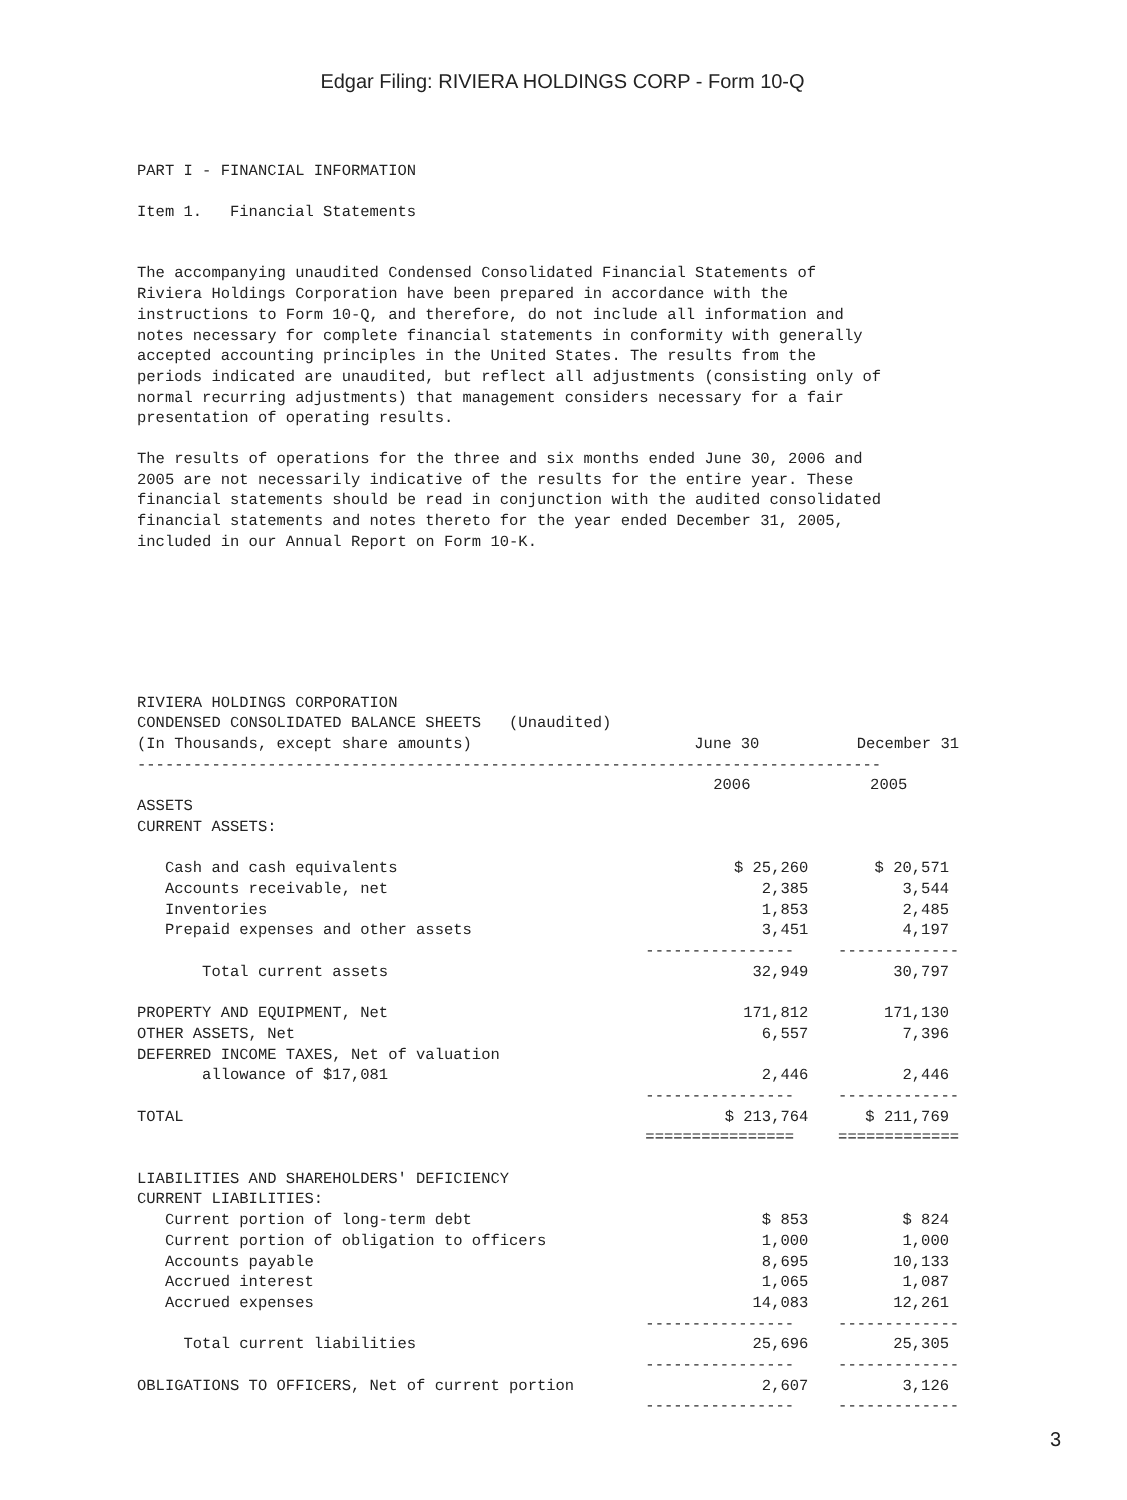Edgar Filing: RIVIERA HOLDINGS CORP - Form 10-Q
PART I - FINANCIAL INFORMATION
Item 1. Financial Statements
The accompanying unaudited Condensed Consolidated Financial Statements of Riviera Holdings Corporation have been prepared in accordance with the instructions to Form 10-Q, and therefore, do not include all information and notes necessary for complete financial statements in conformity with generally accepted accounting principles in the United States. The results from the periods indicated are unaudited, but reflect all adjustments (consisting only of normal recurring adjustments) that management considers necessary for a fair presentation of operating results.
The results of operations for the three and six months ended June 30, 2006 and 2005 are not necessarily indicative of the results for the entire year. These financial statements should be read in conjunction with the audited consolidated financial statements and notes thereto for the year ended December 31, 2005, included in our Annual Report on Form 10-K.
| RIVIERA HOLDINGS CORPORATION | | |
| CONDENSED CONSOLIDATED BALANCE SHEETS (Unaudited) | | |
| (In Thousands, except share amounts) | June 30 | December 31 |
| -------------------------------------------------------------------------------- | | |
| | 2006 | 2005 |
| ASSETS | | |
| CURRENT ASSETS: | | |
| Cash and cash equivalents | $ 25,260 | $ 20,571 |
| Accounts receivable, net | 2,385 | 3,544 |
| Inventories | 1,853 | 2,485 |
| Prepaid expenses and other assets | 3,451 | 4,197 |
| | ---------------- | ------------- |
| Total current assets | 32,949 | 30,797 |
| PROPERTY AND EQUIPMENT, Net | 171,812 | 171,130 |
| OTHER ASSETS, Net | 6,557 | 7,396 |
| DEFERRED INCOME TAXES, Net of valuation | | |
| allowance of $17,081 | 2,446 | 2,446 |
| | ---------------- | ------------- |
| TOTAL | $ 213,764 | $ 211,769 |
| | ================ | ============= |
| LIABILITIES AND SHAREHOLDERS' DEFICIENCY | | |
| CURRENT LIABILITIES: | | |
| Current portion of long-term debt | $ 853 | $ 824 |
| Current portion of obligation to officers | 1,000 | 1,000 |
| Accounts payable | 8,695 | 10,133 |
| Accrued interest | 1,065 | 1,087 |
| Accrued expenses | 14,083 | 12,261 |
| | ---------------- | ------------- |
| Total current liabilities | 25,696 | 25,305 |
| | ---------------- | ------------- |
| OBLIGATIONS TO OFFICERS, Net of current portion | 2,607 | 3,126 |
| | ---------------- | ------------- |
3